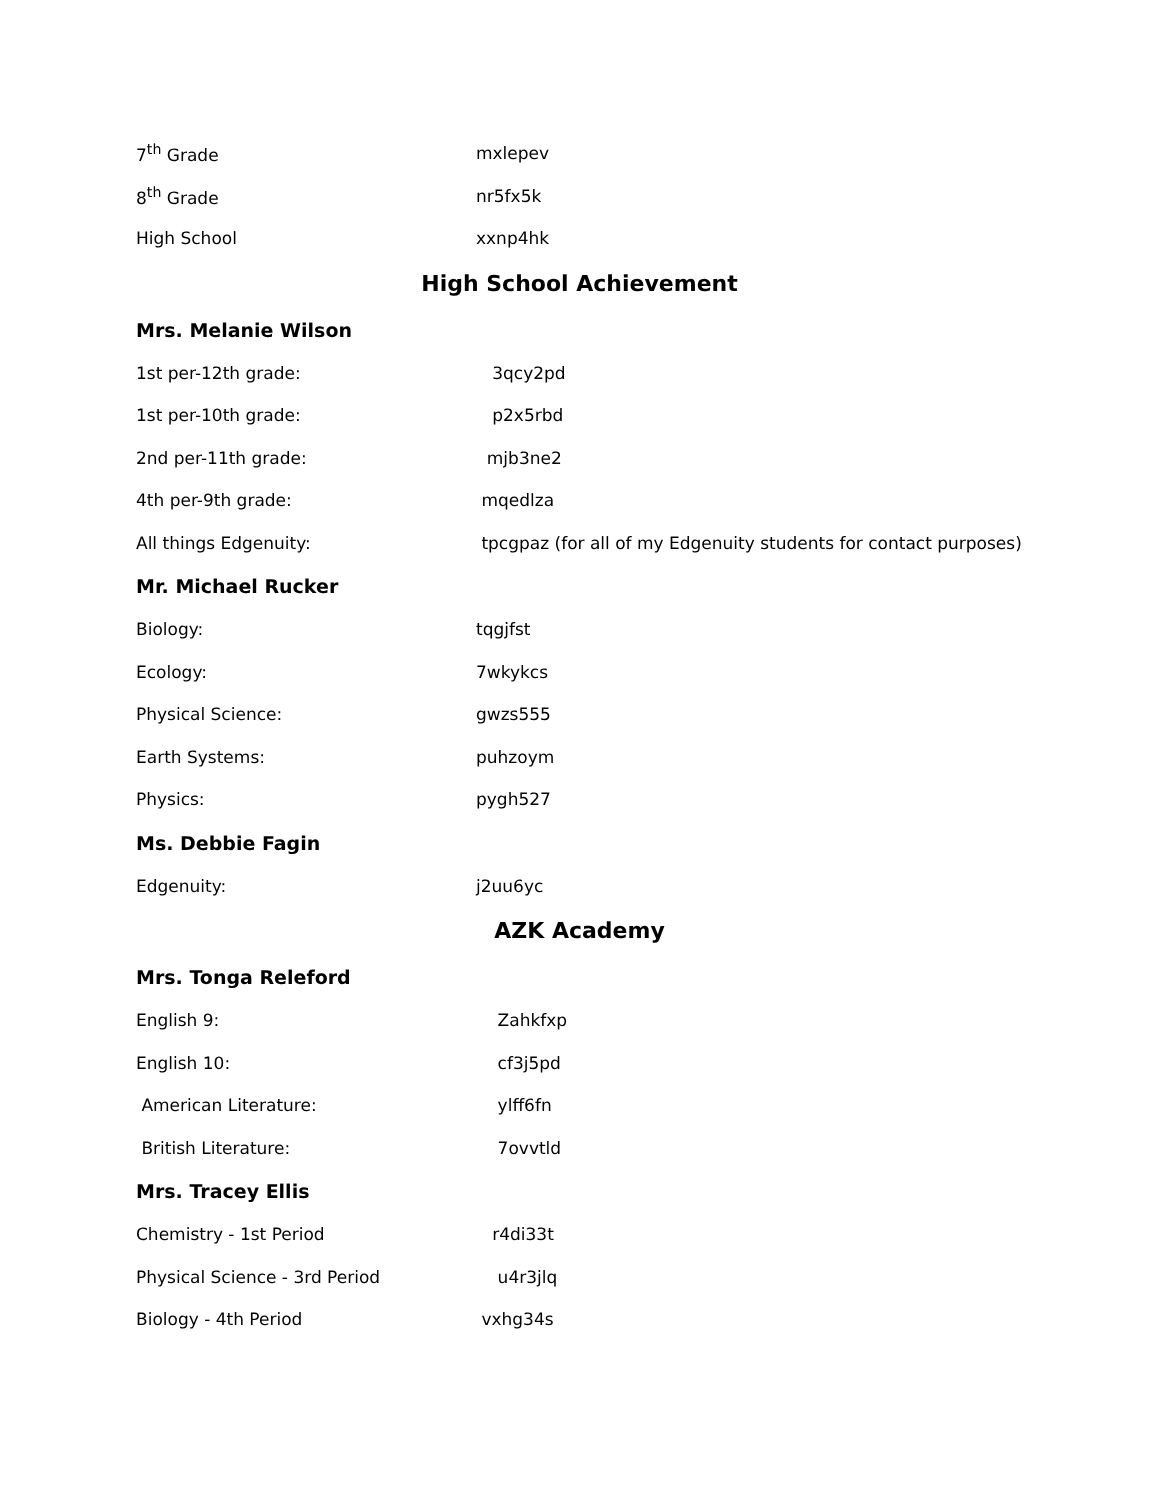7<sup>th</sup> Grade mxlepev
8<sup>th</sup> Grade nr5fx5k
High School xxnp4hk
High School Achievement
Mrs. Melanie Wilson
1st per-12th grade: 3qcy2pd
1st per-10th grade: p2x5rbd
2nd per-11th grade: mjb3ne2
4th per-9th grade: mqedlza
All things Edgenuity: tpcgpaz (for all of my Edgenuity students for contact purposes)
Mr. Michael Rucker
Biology: tqgjfst
Ecology: 7wkykcs
Physical Science: gwzs555
Earth Systems: puhzoym
Physics: pygh527
Ms. Debbie Fagin
Edgenuity: j2uu6yc
AZK Academy
Mrs. Tonga Releford
English 9: Zahkfxp
English 10: cf3j5pd
American Literature: ylff6fn
British Literature: 7ovvtld
Mrs. Tracey Ellis
Chemistry - 1st Period r4di33t
Physical Science - 3rd Period u4r3jlq
Biology - 4th Period vxhg34s